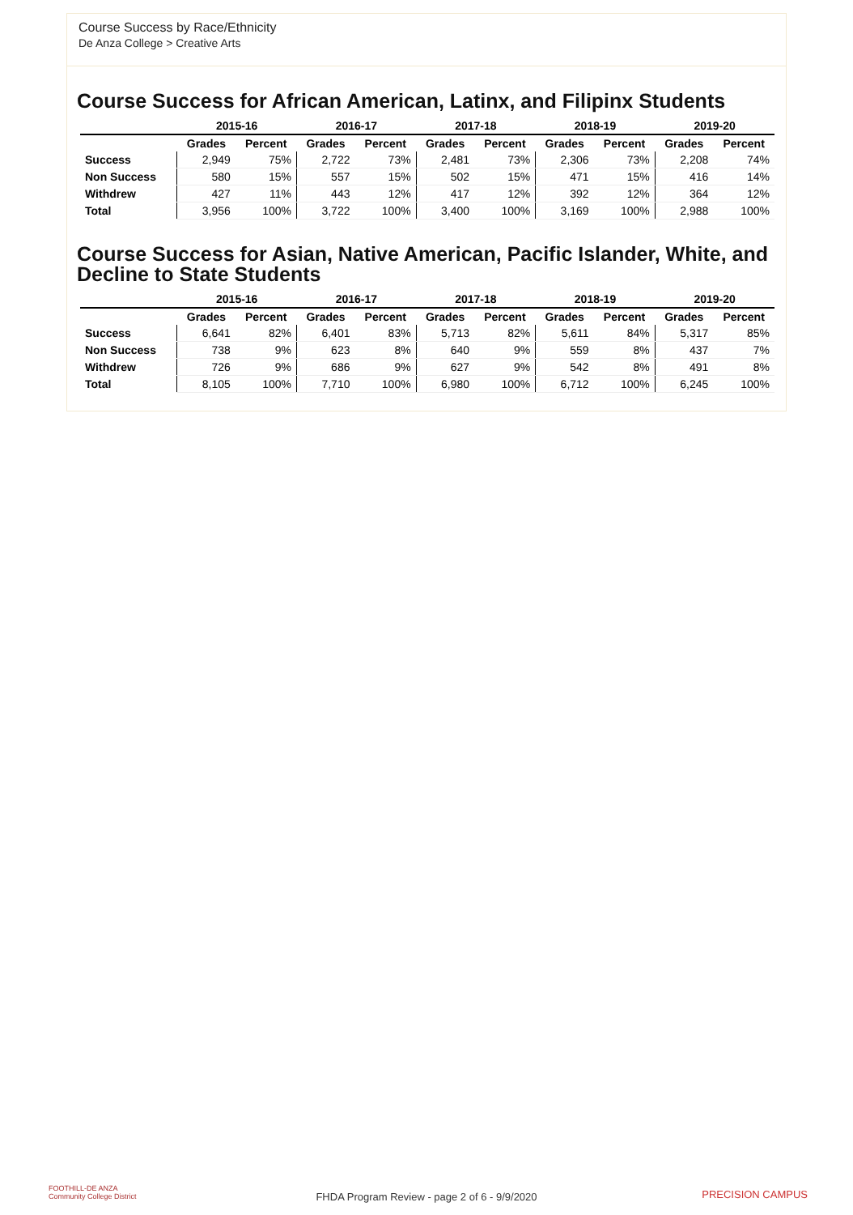Course Success by Race/Ethnicity
De Anza College > Creative Arts
Course Success for African American, Latinx, and Filipinx Students
| | 2015-16 | | 2016-17 | | 2017-18 | | 2018-19 | | 2019-20 | |
| --- | --- | --- | --- | --- | --- | --- | --- | --- | --- | --- |
| | Grades | Percent | Grades | Percent | Grades | Percent | Grades | Percent | Grades | Percent |
| Success | 2,949 | 75% | 2,722 | 73% | 2,481 | 73% | 2,306 | 73% | 2,208 | 74% |
| Non Success | 580 | 15% | 557 | 15% | 502 | 15% | 471 | 15% | 416 | 14% |
| Withdrew | 427 | 11% | 443 | 12% | 417 | 12% | 392 | 12% | 364 | 12% |
| Total | 3,956 | 100% | 3,722 | 100% | 3,400 | 100% | 3,169 | 100% | 2,988 | 100% |
Course Success for Asian, Native American, Pacific Islander, White, and Decline to State Students
| | 2015-16 | | 2016-17 | | 2017-18 | | 2018-19 | | 2019-20 | |
| --- | --- | --- | --- | --- | --- | --- | --- | --- | --- | --- |
| | Grades | Percent | Grades | Percent | Grades | Percent | Grades | Percent | Grades | Percent |
| Success | 6,641 | 82% | 6,401 | 83% | 5,713 | 82% | 5,611 | 84% | 5,317 | 85% |
| Non Success | 738 | 9% | 623 | 8% | 640 | 9% | 559 | 8% | 437 | 7% |
| Withdrew | 726 | 9% | 686 | 9% | 627 | 9% | 542 | 8% | 491 | 8% |
| Total | 8,105 | 100% | 7,710 | 100% | 6,980 | 100% | 6,712 | 100% | 6,245 | 100% |
FOOTHILL-DE ANZA
Community College District
FHDA Program Review - page 2 of 6 - 9/9/2020 PRECISION CAMPUS